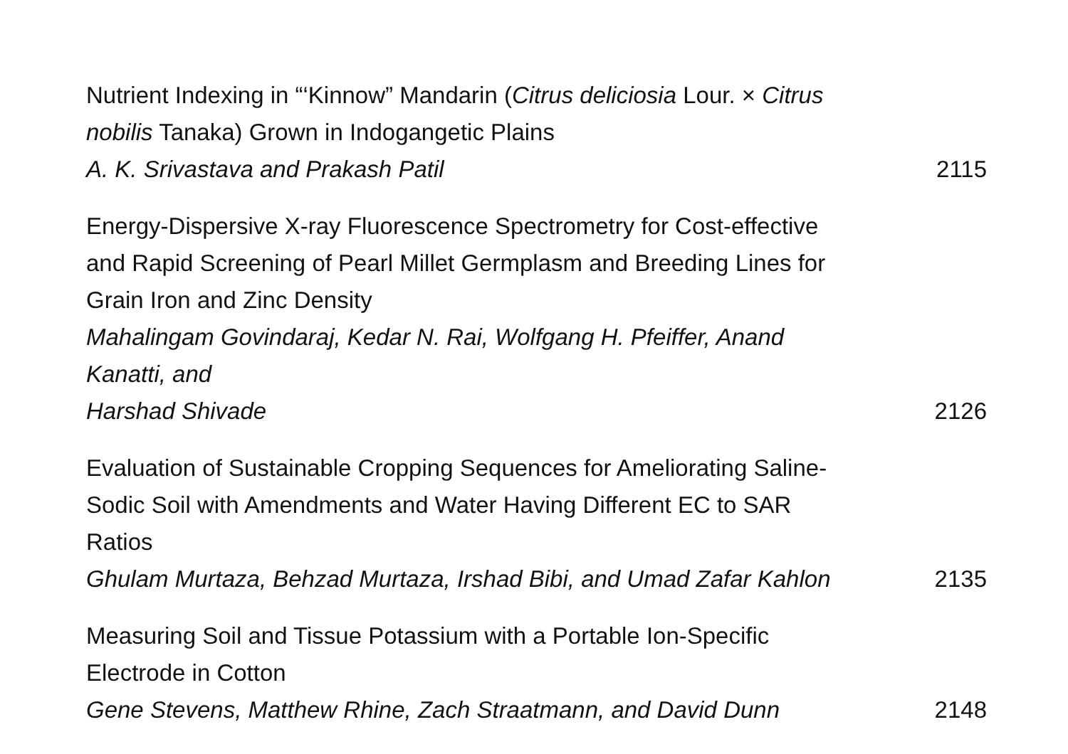Nutrient Indexing in “‘Kinnow” Mandarin (Citrus deliciosia Lour. × Citrus nobilis Tanaka) Grown in Indogangetic Plains
A. K. Srivastava and Prakash Patil 2115
Energy-Dispersive X-ray Fluorescence Spectrometry for Cost-effective and Rapid Screening of Pearl Millet Germplasm and Breeding Lines for Grain Iron and Zinc Density
Mahalingam Govindaraj, Kedar N. Rai, Wolfgang H. Pfeiffer, Anand Kanatti, and
Harshad Shivade 2126
Evaluation of Sustainable Cropping Sequences for Ameliorating Saline-Sodic Soil with Amendments and Water Having Different EC to SAR Ratios
Ghulam Murtaza, Behzad Murtaza, Irshad Bibi, and Umad Zafar Kahlon 2135
Measuring Soil and Tissue Potassium with a Portable Ion-Specific Electrode in Cotton
Gene Stevens, Matthew Rhine, Zach Straatmann, and David Dunn 2148